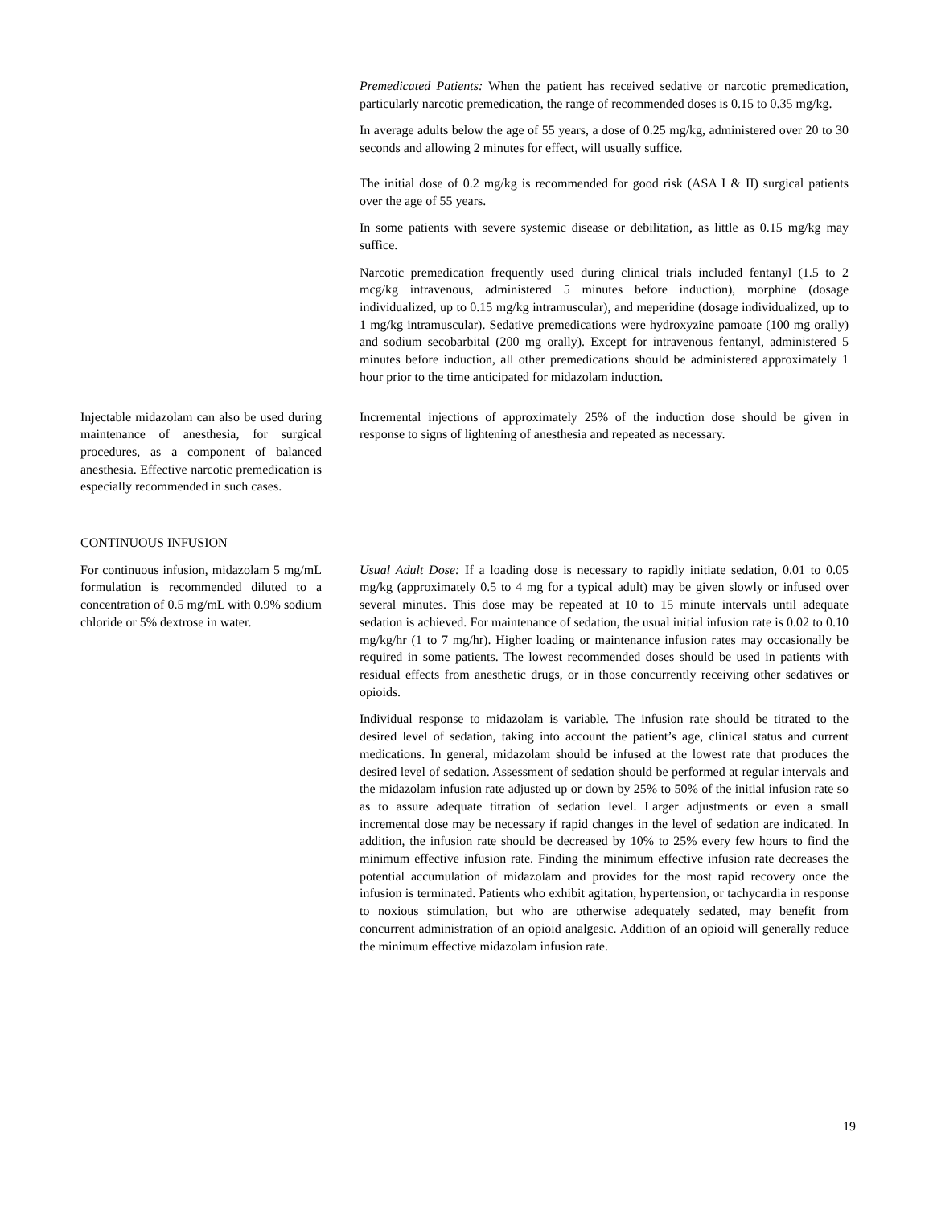Premedicated Patients: When the patient has received sedative or narcotic premedication, particularly narcotic premedication, the range of recommended doses is 0.15 to 0.35 mg/kg.
In average adults below the age of 55 years, a dose of 0.25 mg/kg, administered over 20 to 30 seconds and allowing 2 minutes for effect, will usually suffice.
The initial dose of 0.2 mg/kg is recommended for good risk (ASA I & II) surgical patients over the age of 55 years.
In some patients with severe systemic disease or debilitation, as little as 0.15 mg/kg may suffice.
Narcotic premedication frequently used during clinical trials included fentanyl (1.5 to 2 mcg/kg intravenous, administered 5 minutes before induction), morphine (dosage individualized, up to 0.15 mg/kg intramuscular), and meperidine (dosage individualized, up to 1 mg/kg intramuscular). Sedative premedications were hydroxyzine pamoate (100 mg orally) and sodium secobarbital (200 mg orally). Except for intravenous fentanyl, administered 5 minutes before induction, all other premedications should be administered approximately 1 hour prior to the time anticipated for midazolam induction.
Injectable midazolam can also be used during maintenance of anesthesia, for surgical procedures, as a component of balanced anesthesia. Effective narcotic premedication is especially recommended in such cases.
Incremental injections of approximately 25% of the induction dose should be given in response to signs of lightening of anesthesia and repeated as necessary.
CONTINUOUS INFUSION
For continuous infusion, midazolam 5 mg/mL formulation is recommended diluted to a concentration of 0.5 mg/mL with 0.9% sodium chloride or 5% dextrose in water.
Usual Adult Dose: If a loading dose is necessary to rapidly initiate sedation, 0.01 to 0.05 mg/kg (approximately 0.5 to 4 mg for a typical adult) may be given slowly or infused over several minutes. This dose may be repeated at 10 to 15 minute intervals until adequate sedation is achieved. For maintenance of sedation, the usual initial infusion rate is 0.02 to 0.10 mg/kg/hr (1 to 7 mg/hr). Higher loading or maintenance infusion rates may occasionally be required in some patients. The lowest recommended doses should be used in patients with residual effects from anesthetic drugs, or in those concurrently receiving other sedatives or opioids.
Individual response to midazolam is variable. The infusion rate should be titrated to the desired level of sedation, taking into account the patient’s age, clinical status and current medications. In general, midazolam should be infused at the lowest rate that produces the desired level of sedation. Assessment of sedation should be performed at regular intervals and the midazolam infusion rate adjusted up or down by 25% to 50% of the initial infusion rate so as to assure adequate titration of sedation level. Larger adjustments or even a small incremental dose may be necessary if rapid changes in the level of sedation are indicated. In addition, the infusion rate should be decreased by 10% to 25% every few hours to find the minimum effective infusion rate. Finding the minimum effective infusion rate decreases the potential accumulation of midazolam and provides for the most rapid recovery once the infusion is terminated. Patients who exhibit agitation, hypertension, or tachycardia in response to noxious stimulation, but who are otherwise adequately sedated, may benefit from concurrent administration of an opioid analgesic. Addition of an opioid will generally reduce the minimum effective midazolam infusion rate.
19